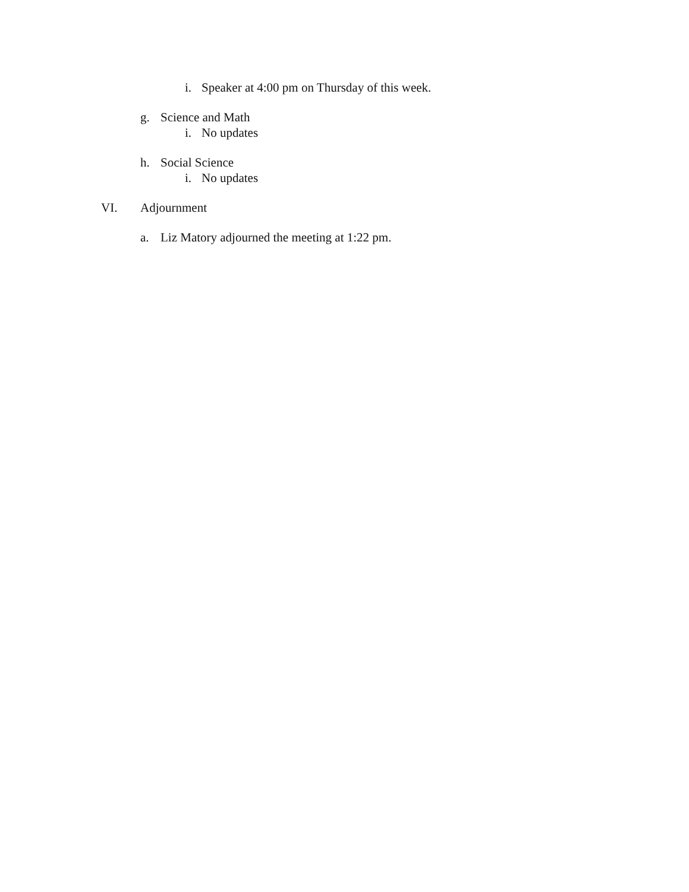i. Speaker at 4:00 pm on Thursday of this week.
g. Science and Math
i. No updates
h. Social Science
i. No updates
VI. Adjournment
a. Liz Matory adjourned the meeting at 1:22 pm.